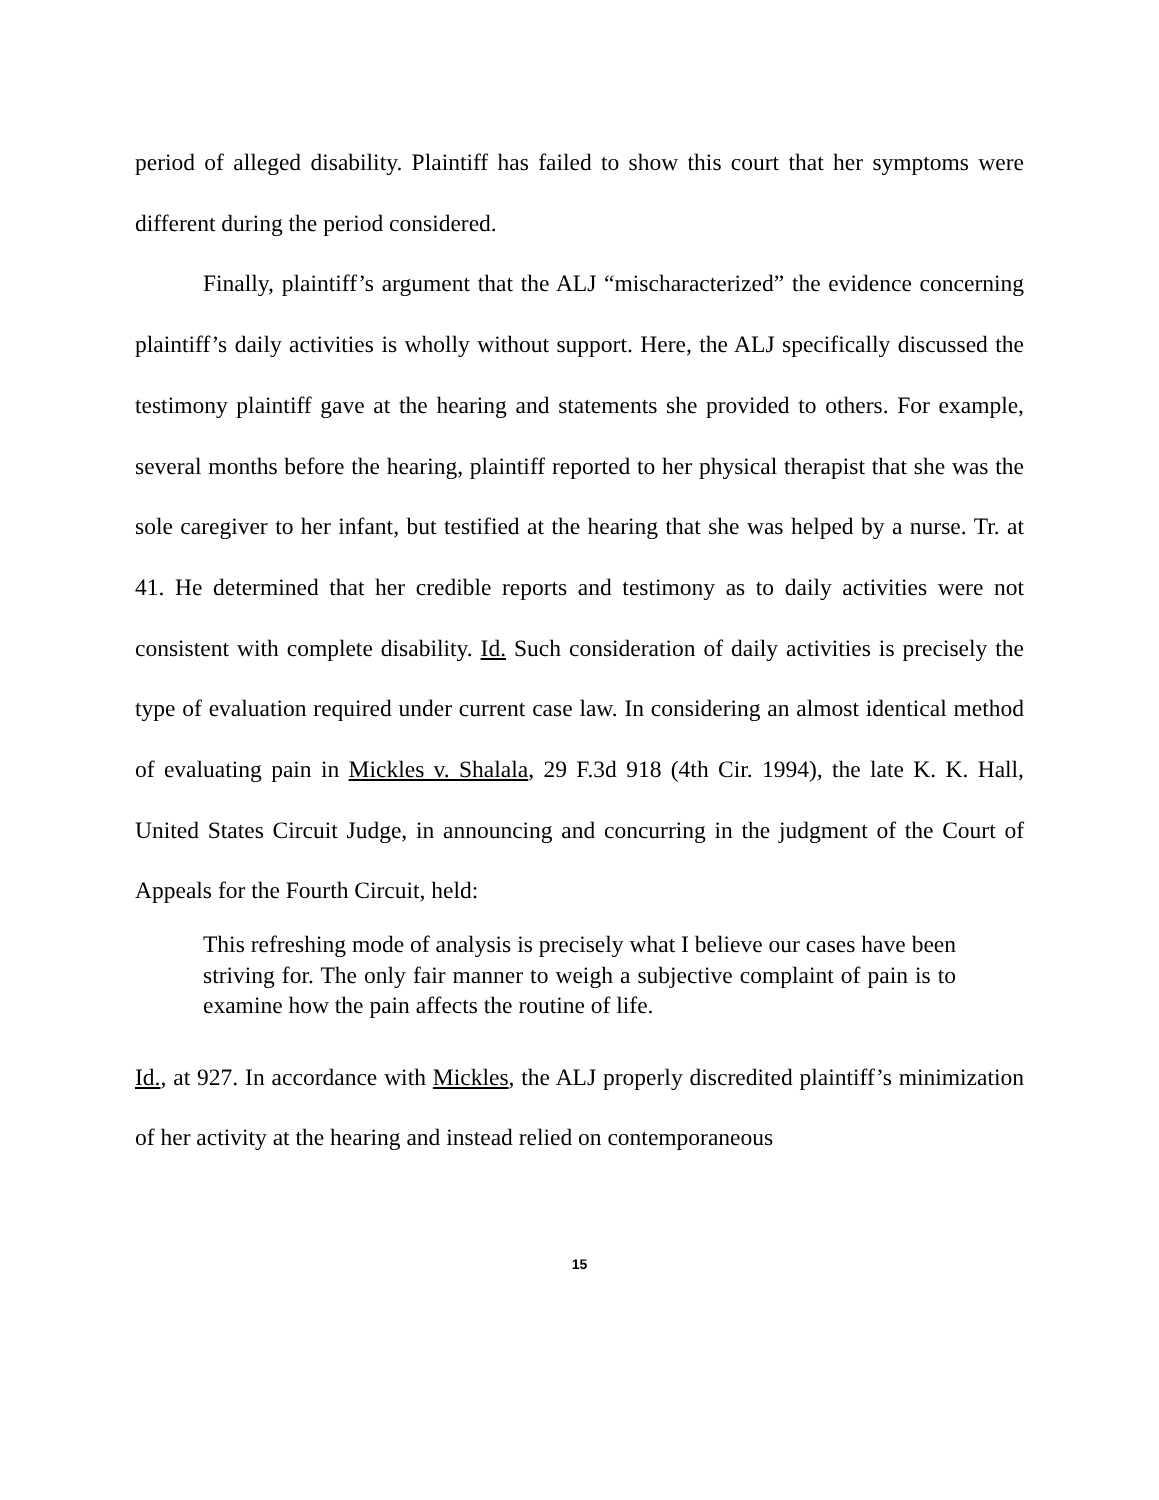period of alleged disability. Plaintiff has failed to show this court that her symptoms were different during the period considered.
Finally, plaintiff’s argument that the ALJ “mischaracterized” the evidence concerning plaintiff’s daily activities is wholly without support. Here, the ALJ specifically discussed the testimony plaintiff gave at the hearing and statements she provided to others. For example, several months before the hearing, plaintiff reported to her physical therapist that she was the sole caregiver to her infant, but testified at the hearing that she was helped by a nurse. Tr. at 41. He determined that her credible reports and testimony as to daily activities were not consistent with complete disability. Id. Such consideration of daily activities is precisely the type of evaluation required under current case law. In considering an almost identical method of evaluating pain in Mickles v. Shalala, 29 F.3d 918 (4th Cir. 1994), the late K. K. Hall, United States Circuit Judge, in announcing and concurring in the judgment of the Court of Appeals for the Fourth Circuit, held:
This refreshing mode of analysis is precisely what I believe our cases have been striving for. The only fair manner to weigh a subjective complaint of pain is to examine how the pain affects the routine of life.
Id., at 927. In accordance with Mickles, the ALJ properly discredited plaintiff’s minimization of her activity at the hearing and instead relied on contemporaneous
15